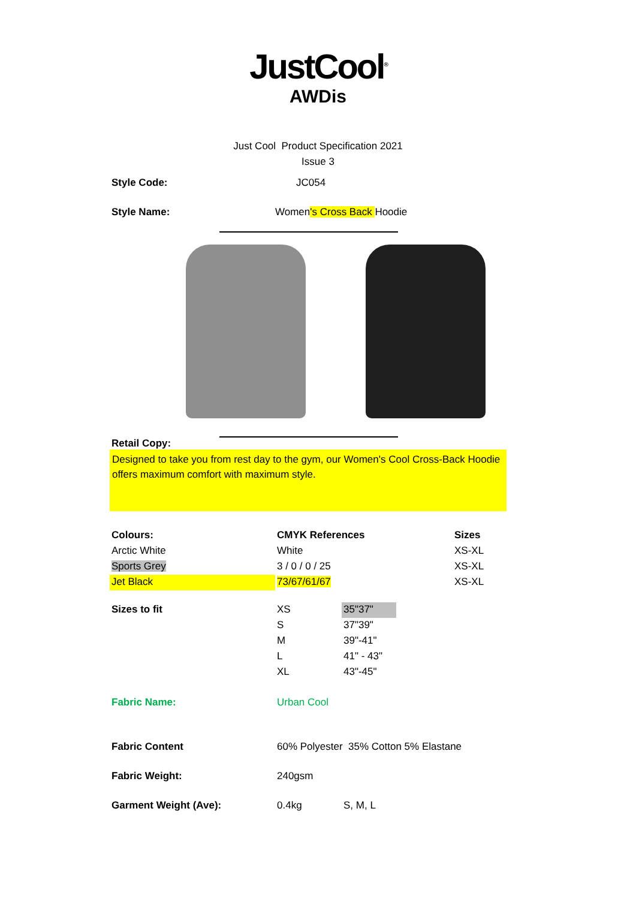JustCool<sup>®</sup>
AWDis
Just Cool Product Specification 2021
Issue 3
| Style Code: | JC054 |
| Style Name: | Women 's Cross Back Hoodie |
Retail Copy:
Designed to take you from rest day to the gym, our Women's Cool Cross-Back Hoodie offers maximum comfort with maximum style.
| Colours: | CMYK References | Sizes |
| Arctic White | White | XS-XL |
| Sports Grey | 3 / 0 / 0 / 25 | XS-XL |
| Jet Black | 73/67/61/67 | XS-XL |
| Sizes to fit | XS | 35"37" |
| | S | 37"39" |
| | M | 39"-41" |
| | L | 41" - 43" |
| | XL | 43"-45" |
| Fabric Name: | Urban Cool | |
| Fabric Content | 60% Polyester 35% Cotton 5% Elastane | |
| Fabric Weight: | 240gsm | |
| Garment Weight (Ave): | 0.4kg | S, M, L |